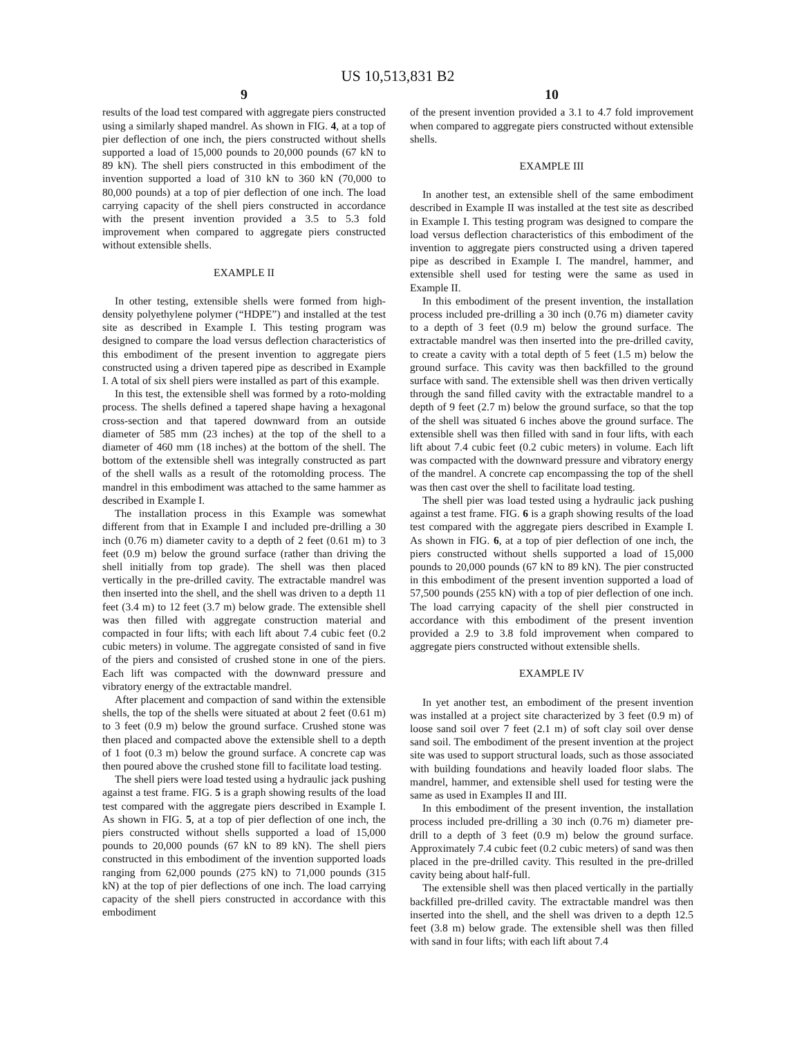US 10,513,831 B2
9
results of the load test compared with aggregate piers constructed using a similarly shaped mandrel. As shown in FIG. 4, at a top of pier deflection of one inch, the piers constructed without shells supported a load of 15,000 pounds to 20,000 pounds (67 kN to 89 kN). The shell piers constructed in this embodiment of the invention supported a load of 310 kN to 360 kN (70,000 to 80,000 pounds) at a top of pier deflection of one inch. The load carrying capacity of the shell piers constructed in accordance with the present invention provided a 3.5 to 5.3 fold improvement when compared to aggregate piers constructed without extensible shells.
EXAMPLE II
In other testing, extensible shells were formed from high-density polyethylene polymer (“HDPE”) and installed at the test site as described in Example I. This testing program was designed to compare the load versus deflection characteristics of this embodiment of the present invention to aggregate piers constructed using a driven tapered pipe as described in Example I. A total of six shell piers were installed as part of this example.
In this test, the extensible shell was formed by a roto-molding process. The shells defined a tapered shape having a hexagonal cross-section and that tapered downward from an outside diameter of 585 mm (23 inches) at the top of the shell to a diameter of 460 mm (18 inches) at the bottom of the shell. The bottom of the extensible shell was integrally constructed as part of the shell walls as a result of the rotomolding process. The mandrel in this embodiment was attached to the same hammer as described in Example I.
The installation process in this Example was somewhat different from that in Example I and included pre-drilling a 30 inch (0.76 m) diameter cavity to a depth of 2 feet (0.61 m) to 3 feet (0.9 m) below the ground surface (rather than driving the shell initially from top grade). The shell was then placed vertically in the pre-drilled cavity. The extractable mandrel was then inserted into the shell, and the shell was driven to a depth 11 feet (3.4 m) to 12 feet (3.7 m) below grade. The extensible shell was then filled with aggregate construction material and compacted in four lifts; with each lift about 7.4 cubic feet (0.2 cubic meters) in volume. The aggregate consisted of sand in five of the piers and consisted of crushed stone in one of the piers. Each lift was compacted with the downward pressure and vibratory energy of the extractable mandrel.
After placement and compaction of sand within the extensible shells, the top of the shells were situated at about 2 feet (0.61 m) to 3 feet (0.9 m) below the ground surface. Crushed stone was then placed and compacted above the extensible shell to a depth of 1 foot (0.3 m) below the ground surface. A concrete cap was then poured above the crushed stone fill to facilitate load testing.
The shell piers were load tested using a hydraulic jack pushing against a test frame. FIG. 5 is a graph showing results of the load test compared with the aggregate piers described in Example I. As shown in FIG. 5, at a top of pier deflection of one inch, the piers constructed without shells supported a load of 15,000 pounds to 20,000 pounds (67 kN to 89 kN). The shell piers constructed in this embodiment of the invention supported loads ranging from 62,000 pounds (275 kN) to 71,000 pounds (315 kN) at the top of pier deflections of one inch. The load carrying capacity of the shell piers constructed in accordance with this embodiment
10
of the present invention provided a 3.1 to 4.7 fold improvement when compared to aggregate piers constructed without extensible shells.
EXAMPLE III
In another test, an extensible shell of the same embodiment described in Example II was installed at the test site as described in Example I. This testing program was designed to compare the load versus deflection characteristics of this embodiment of the invention to aggregate piers constructed using a driven tapered pipe as described in Example I. The mandrel, hammer, and extensible shell used for testing were the same as used in Example II.
In this embodiment of the present invention, the installation process included pre-drilling a 30 inch (0.76 m) diameter cavity to a depth of 3 feet (0.9 m) below the ground surface. The extractable mandrel was then inserted into the pre-drilled cavity, to create a cavity with a total depth of 5 feet (1.5 m) below the ground surface. This cavity was then backfilled to the ground surface with sand. The extensible shell was then driven vertically through the sand filled cavity with the extractable mandrel to a depth of 9 feet (2.7 m) below the ground surface, so that the top of the shell was situated 6 inches above the ground surface. The extensible shell was then filled with sand in four lifts, with each lift about 7.4 cubic feet (0.2 cubic meters) in volume. Each lift was compacted with the downward pressure and vibratory energy of the mandrel. A concrete cap encompassing the top of the shell was then cast over the shell to facilitate load testing.
The shell pier was load tested using a hydraulic jack pushing against a test frame. FIG. 6 is a graph showing results of the load test compared with the aggregate piers described in Example I. As shown in FIG. 6, at a top of pier deflection of one inch, the piers constructed without shells supported a load of 15,000 pounds to 20,000 pounds (67 kN to 89 kN). The pier constructed in this embodiment of the present invention supported a load of 57,500 pounds (255 kN) with a top of pier deflection of one inch. The load carrying capacity of the shell pier constructed in accordance with this embodiment of the present invention provided a 2.9 to 3.8 fold improvement when compared to aggregate piers constructed without extensible shells.
EXAMPLE IV
In yet another test, an embodiment of the present invention was installed at a project site characterized by 3 feet (0.9 m) of loose sand soil over 7 feet (2.1 m) of soft clay soil over dense sand soil. The embodiment of the present invention at the project site was used to support structural loads, such as those associated with building foundations and heavily loaded floor slabs. The mandrel, hammer, and extensible shell used for testing were the same as used in Examples II and III.
In this embodiment of the present invention, the installation process included pre-drilling a 30 inch (0.76 m) diameter pre-drill to a depth of 3 feet (0.9 m) below the ground surface. Approximately 7.4 cubic feet (0.2 cubic meters) of sand was then placed in the pre-drilled cavity. This resulted in the pre-drilled cavity being about half-full.
The extensible shell was then placed vertically in the partially backfilled pre-drilled cavity. The extractable mandrel was then inserted into the shell, and the shell was driven to a depth 12.5 feet (3.8 m) below grade. The extensible shell was then filled with sand in four lifts; with each lift about 7.4